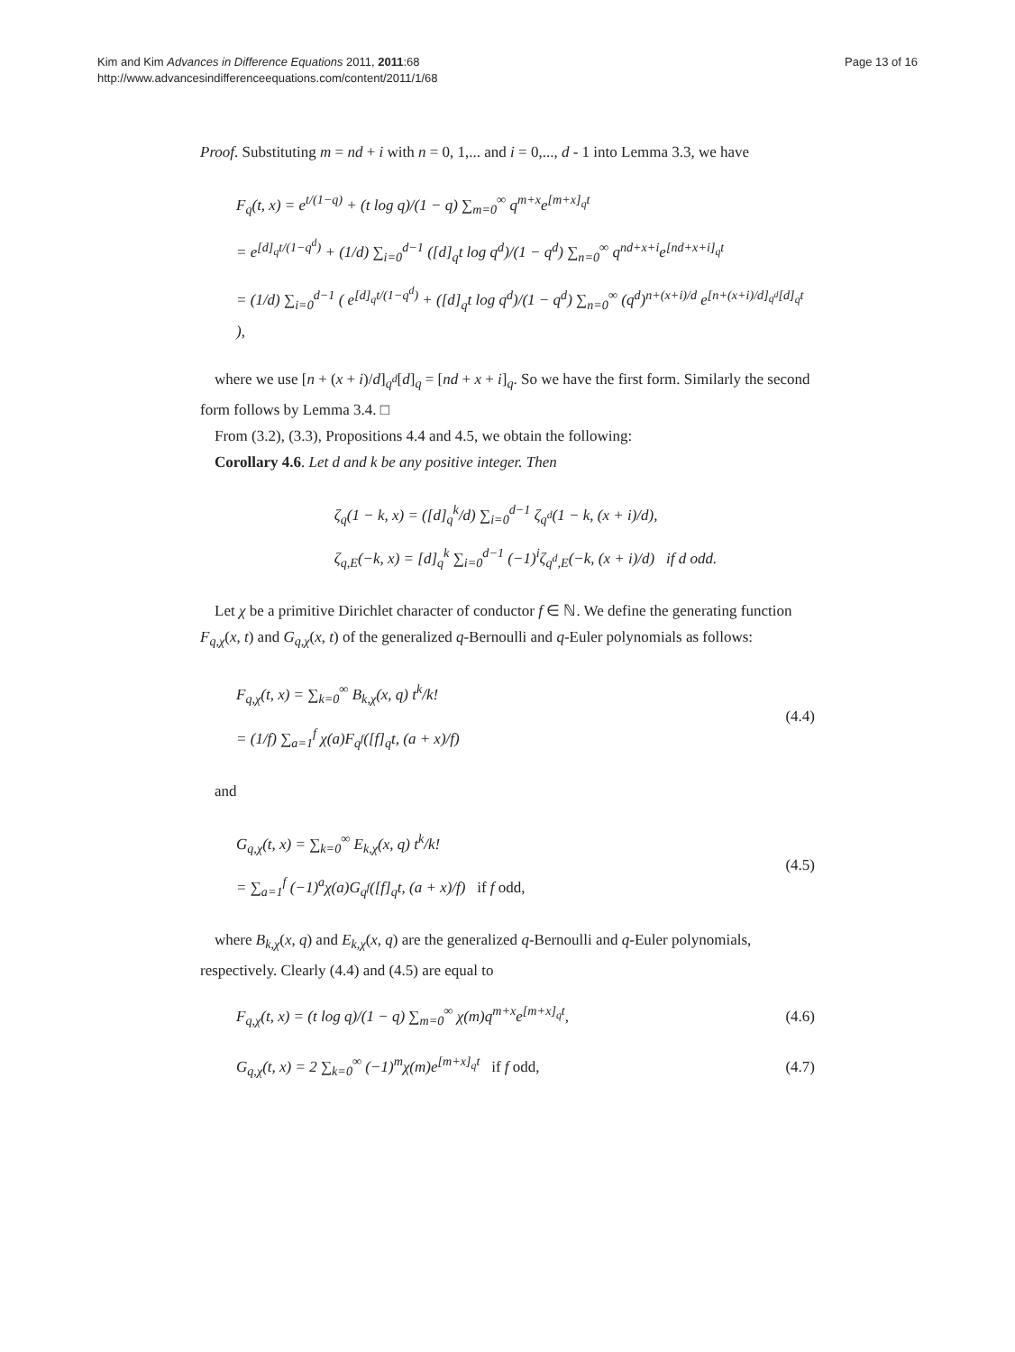Kim and Kim Advances in Difference Equations 2011, 2011:68
http://www.advancesindifferenceequations.com/content/2011/1/68
Page 13 of 16
Proof. Substituting m = nd + i with n = 0, 1,... and i = 0,..., d - 1 into Lemma 3.3, we have
F<sub>q</sub>(t, x) = e<sup>t/(1−q)</sup> + (t log q)/(1 − q) ∑<sub>m=0</sub><sup>∞</sup> q<sup>m+x</sup>e<sup>[m+x]<sub>q</sub>t</sup>
= e<sup>[d]<sub>q</sub>t/(1−q<sup>d</sup>)</sup> + (1/d) ∑<sub>i=0</sub><sup>d−1</sup> ([d]<sub>q</sub>t log q<sup>d</sup>)/(1 − q<sup>d</sup>) ∑<sub>n=0</sub><sup>∞</sup> q<sup>nd+x+i</sup>e<sup>[nd+x+i]<sub>q</sub>t</sup>
= (1/d) ∑<sub>i=0</sub><sup>d−1</sup> ( e<sup>[d]<sub>q</sub>t/(1−q<sup>d</sup>)</sup> + ([d]<sub>q</sub>t log q<sup>d</sup>)/(1 − q<sup>d</sup>) ∑<sub>n=0</sub><sup>∞</sup> (q<sup>d</sup>)<sup>n+(x+i)/d</sup> e<sup>[n+(x+i)/d]<sub>q<sup>d</sup></sub>[d]<sub>q</sub>t</sup> ),
where we use [n + (x + i)/d]<sub>q<sup>d</sup></sub>[d]<sub>q</sub> = [nd + x + i]<sub>q</sub>. So we have the first form. Similarly the second form follows by Lemma 3.4. □
From (3.2), (3.3), Propositions 4.4 and 4.5, we obtain the following:
Corollary 4.6. Let d and k be any positive integer. Then
ζ<sub>q</sub>(1 − k, x) = ([d]<sub>q</sub><sup>k</sup>/d) ∑<sub>i=0</sub><sup>d−1</sup> ζ<sub>q<sup>d</sup></sub>(1 − k, (x + i)/d),
ζ<sub>q,E</sub>(−k, x) = [d]<sub>q</sub><sup>k</sup> ∑<sub>i=0</sub><sup>d−1</sup> (−1)<sup>i</sup>ζ<sub>q<sup>d</sup>,E</sub>(−k, (x + i)/d) if d odd.
Let χ be a primitive Dirichlet character of conductor f ∈ ℕ. We define the generating function F<sub>q,χ</sub>(x, t) and G<sub>q,χ</sub>(x, t) of the generalized q-Bernoulli and q-Euler polynomials as follows:
F<sub>q,χ</sub>(t, x) = ∑<sub>k=0</sub><sup>∞</sup> B<sub>k,χ</sub>(x, q) t<sup>k</sup>/k!
= (1/f) ∑<sub>a=1</sub><sup>f</sup> χ(a)F<sub>q<sup>f</sup></sub>([f]<sub>q</sub>t, (a + x)/f)
(4.4)
and
G<sub>q,χ</sub>(t, x) = ∑<sub>k=0</sub><sup>∞</sup> E<sub>k,χ</sub>(x, q) t<sup>k</sup>/k!
= ∑<sub>a=1</sub><sup>f</sup> (−1)<sup>a</sup>χ(a)G<sub>q<sup>f</sup></sub>([f]<sub>q</sub>t, (a + x)/f) if f odd,
(4.5)
where B<sub>k,χ</sub>(x, q) and E<sub>k,χ</sub>(x, q) are the generalized q-Bernoulli and q-Euler polynomials, respectively. Clearly (4.4) and (4.5) are equal to
F<sub>q,χ</sub>(t, x) = (t log q)/(1 − q) ∑<sub>m=0</sub><sup>∞</sup> χ(m)q<sup>m+x</sup>e<sup>[m+x]<sub>q</sub>t</sup>,
(4.6)
G<sub>q,χ</sub>(t, x) = 2 ∑<sub>k=0</sub><sup>∞</sup> (−1)<sup>m</sup>χ(m)e<sup>[m+x]<sub>q</sub>t</sup> if f odd,
(4.7)